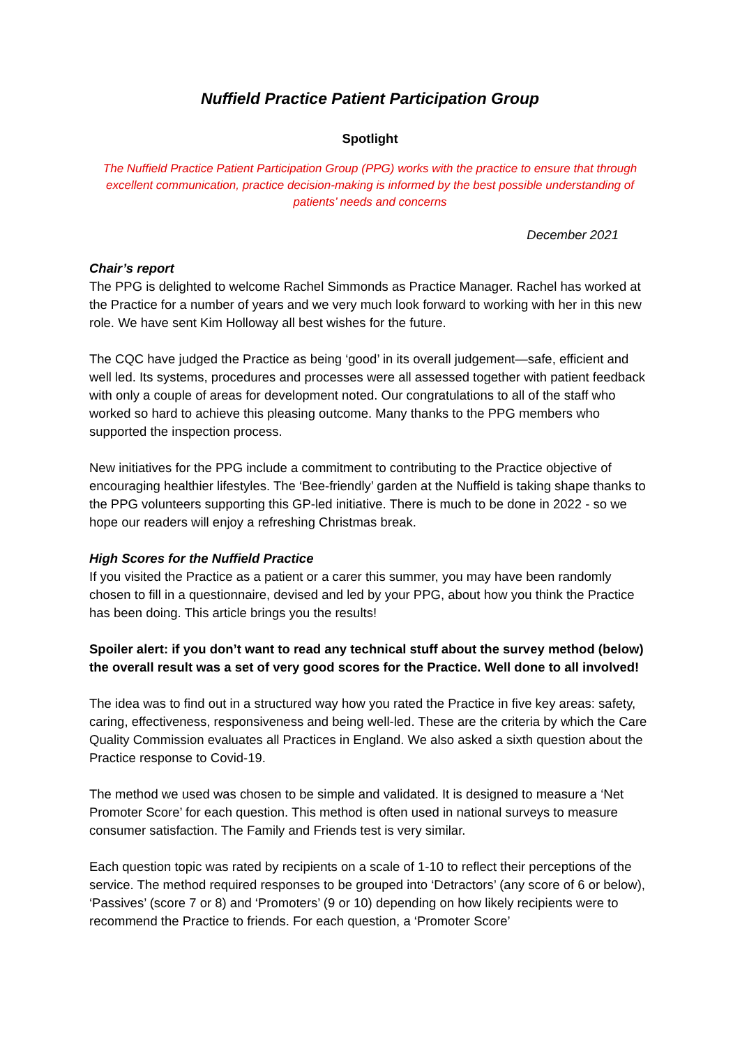Nuffield Practice Patient Participation Group
Spotlight
The Nuffield Practice Patient Participation Group (PPG) works with the practice to ensure that through excellent communication, practice decision-making is informed by the best possible understanding of patients’ needs and concerns
December 2021
Chair’s report
The PPG is delighted to welcome Rachel Simmonds as Practice Manager. Rachel has worked at the Practice for a number of years and we very much look forward to working with her in this new role. We have sent Kim Holloway all best wishes for the future.
The CQC have judged the Practice as being ‘good’ in its overall judgement—safe, efficient and well led. Its systems, procedures and processes were all assessed together with patient feedback with only a couple of areas for development noted. Our congratulations to all of the staff who worked so hard to achieve this pleasing outcome. Many thanks to the PPG members who supported the inspection process.
New initiatives for the PPG include a commitment to contributing to the Practice objective of encouraging healthier lifestyles. The ‘Bee-friendly’ garden at the Nuffield is taking shape thanks to the PPG volunteers supporting this GP-led initiative. There is much to be done in 2022 - so we hope our readers will enjoy a refreshing Christmas break.
High Scores for the Nuffield Practice
If you visited the Practice as a patient or a carer this summer, you may have been randomly chosen to fill in a questionnaire, devised and led by your PPG, about how you think the Practice has been doing. This article brings you the results!
Spoiler alert: if you don’t want to read any technical stuff about the survey method (below) the overall result was a set of very good scores for the Practice. Well done to all involved!
The idea was to find out in a structured way how you rated the Practice in five key areas: safety, caring, effectiveness, responsiveness and being well-led. These are the criteria by which the Care Quality Commission evaluates all Practices in England. We also asked a sixth question about the Practice response to Covid-19.
The method we used was chosen to be simple and validated. It is designed to measure a ‘Net Promoter Score’ for each question. This method is often used in national surveys to measure consumer satisfaction. The Family and Friends test is very similar.
Each question topic was rated by recipients on a scale of 1-10 to reflect their perceptions of the service. The method required responses to be grouped into ‘Detractors’ (any score of 6 or below), ‘Passives’ (score 7 or 8) and ‘Promoters’ (9 or 10) depending on how likely recipients were to recommend the Practice to friends. For each question, a ‘Promoter Score’